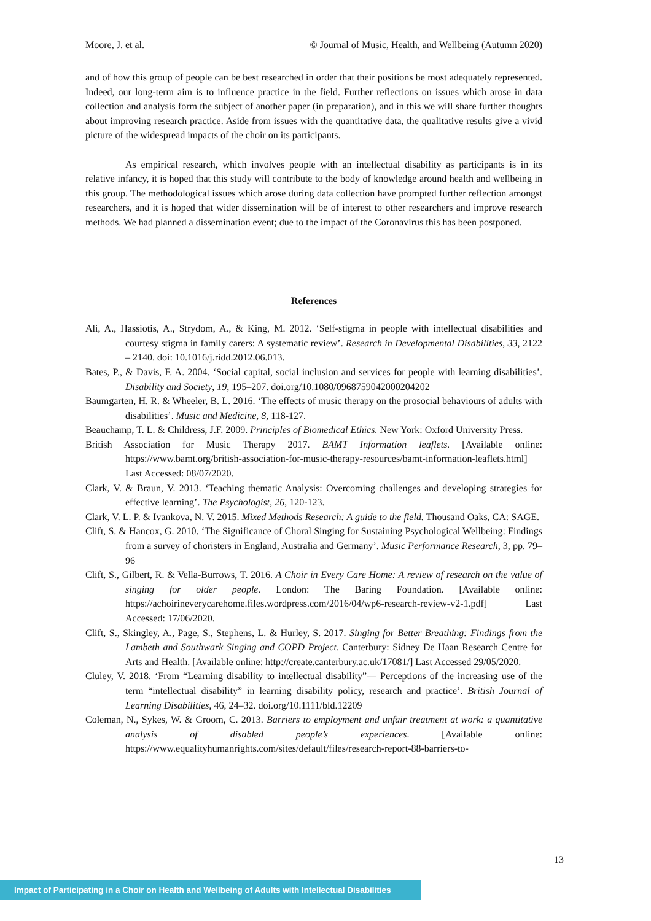Moore, J. et al. © Journal of Music, Health, and Wellbeing (Autumn 2020)
and of how this group of people can be best researched in order that their positions be most adequately represented. Indeed, our long-term aim is to influence practice in the field. Further reflections on issues which arose in data collection and analysis form the subject of another paper (in preparation), and in this we will share further thoughts about improving research practice. Aside from issues with the quantitative data, the qualitative results give a vivid picture of the widespread impacts of the choir on its participants.
As empirical research, which involves people with an intellectual disability as participants is in its relative infancy, it is hoped that this study will contribute to the body of knowledge around health and wellbeing in this group. The methodological issues which arose during data collection have prompted further reflection amongst researchers, and it is hoped that wider dissemination will be of interest to other researchers and improve research methods. We had planned a dissemination event; due to the impact of the Coronavirus this has been postponed.
References
Ali, A., Hassiotis, A., Strydom, A., & King, M. 2012. ‘Self-stigma in people with intellectual disabilities and courtesy stigma in family carers: A systematic review’. Research in Developmental Disabilities, 33, 2122 – 2140. doi: 10.1016/j.ridd.2012.06.013.
Bates, P., & Davis, F. A. 2004. ‘Social capital, social inclusion and services for people with learning disabilities’. Disability and Society, 19, 195–207. doi.org/10.1080/0968759042000204202
Baumgarten, H. R. & Wheeler, B. L. 2016. ‘The effects of music therapy on the prosocial behaviours of adults with disabilities’. Music and Medicine, 8, 118-127.
Beauchamp, T. L. & Childress, J.F. 2009. Principles of Biomedical Ethics. New York: Oxford University Press.
British Association for Music Therapy 2017. BAMT Information leaflets. [Available online: https://www.bamt.org/british-association-for-music-therapy-resources/bamt-information-leaflets.html] Last Accessed: 08/07/2020.
Clark, V. & Braun, V. 2013. ‘Teaching thematic Analysis: Overcoming challenges and developing strategies for effective learning’. The Psychologist, 26, 120-123.
Clark, V. L. P. & Ivankova, N. V. 2015. Mixed Methods Research: A guide to the field. Thousand Oaks, CA: SAGE.
Clift, S. & Hancox, G. 2010. ‘The Significance of Choral Singing for Sustaining Psychological Wellbeing: Findings from a survey of choristers in England, Australia and Germany’. Music Performance Research, 3, pp. 79–96
Clift, S., Gilbert, R. & Vella-Burrows, T. 2016. A Choir in Every Care Home: A review of research on the value of singing for older people. London: The Baring Foundation. [Available online: https://achoirineverycarehome.files.wordpress.com/2016/04/wp6-research-review-v2-1.pdf] Last Accessed: 17/06/2020.
Clift, S., Skingley, A., Page, S., Stephens, L. & Hurley, S. 2017. Singing for Better Breathing: Findings from the Lambeth and Southwark Singing and COPD Project. Canterbury: Sidney De Haan Research Centre for Arts and Health. [Available online: http://create.canterbury.ac.uk/17081/] Last Accessed 29/05/2020.
Cluley, V. 2018. ‘From “Learning disability to intellectual disability”— Perceptions of the increasing use of the term “intellectual disability” in learning disability policy, research and practice’. British Journal of Learning Disabilities, 46, 24–32. doi.org/10.1111/bld.12209
Coleman, N., Sykes, W. & Groom, C. 2013. Barriers to employment and unfair treatment at work: a quantitative analysis of disabled people’s experiences. [Available online: https://www.equalityhumanrights.com/sites/default/files/research-report-88-barriers-to-
13
Impact of Participating in a Choir on Health and Wellbeing of Adults with Intellectual Disabilities